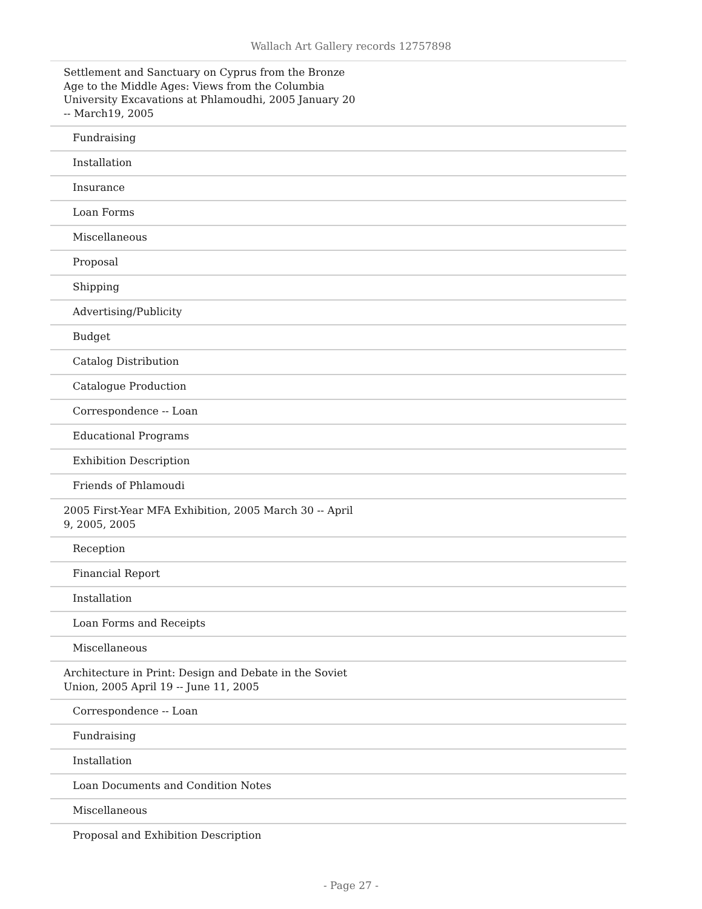Wallach Art Gallery records 12757898
| Settlement and Sanctuary on Cyprus from the Bronze Age to the Middle Ages: Views from the Columbia University Excavations at Phlamoudhi, 2005 January 20 -- March19, 2005 |
| Fundraising |
| Installation |
| Insurance |
| Loan Forms |
| Miscellaneous |
| Proposal |
| Shipping |
| Advertising/Publicity |
| Budget |
| Catalog Distribution |
| Catalogue Production |
| Correspondence -- Loan |
| Educational Programs |
| Exhibition Description |
| Friends of Phlamoudi |
| 2005 First-Year MFA Exhibition, 2005 March 30 -- April 9, 2005, 2005 |
| Reception |
| Financial Report |
| Installation |
| Loan Forms and Receipts |
| Miscellaneous |
| Architecture in Print: Design and Debate in the Soviet Union, 2005 April 19 -- June 11, 2005 |
| Correspondence -- Loan |
| Fundraising |
| Installation |
| Loan Documents and Condition Notes |
| Miscellaneous |
| Proposal and Exhibition Description |
- Page 27 -